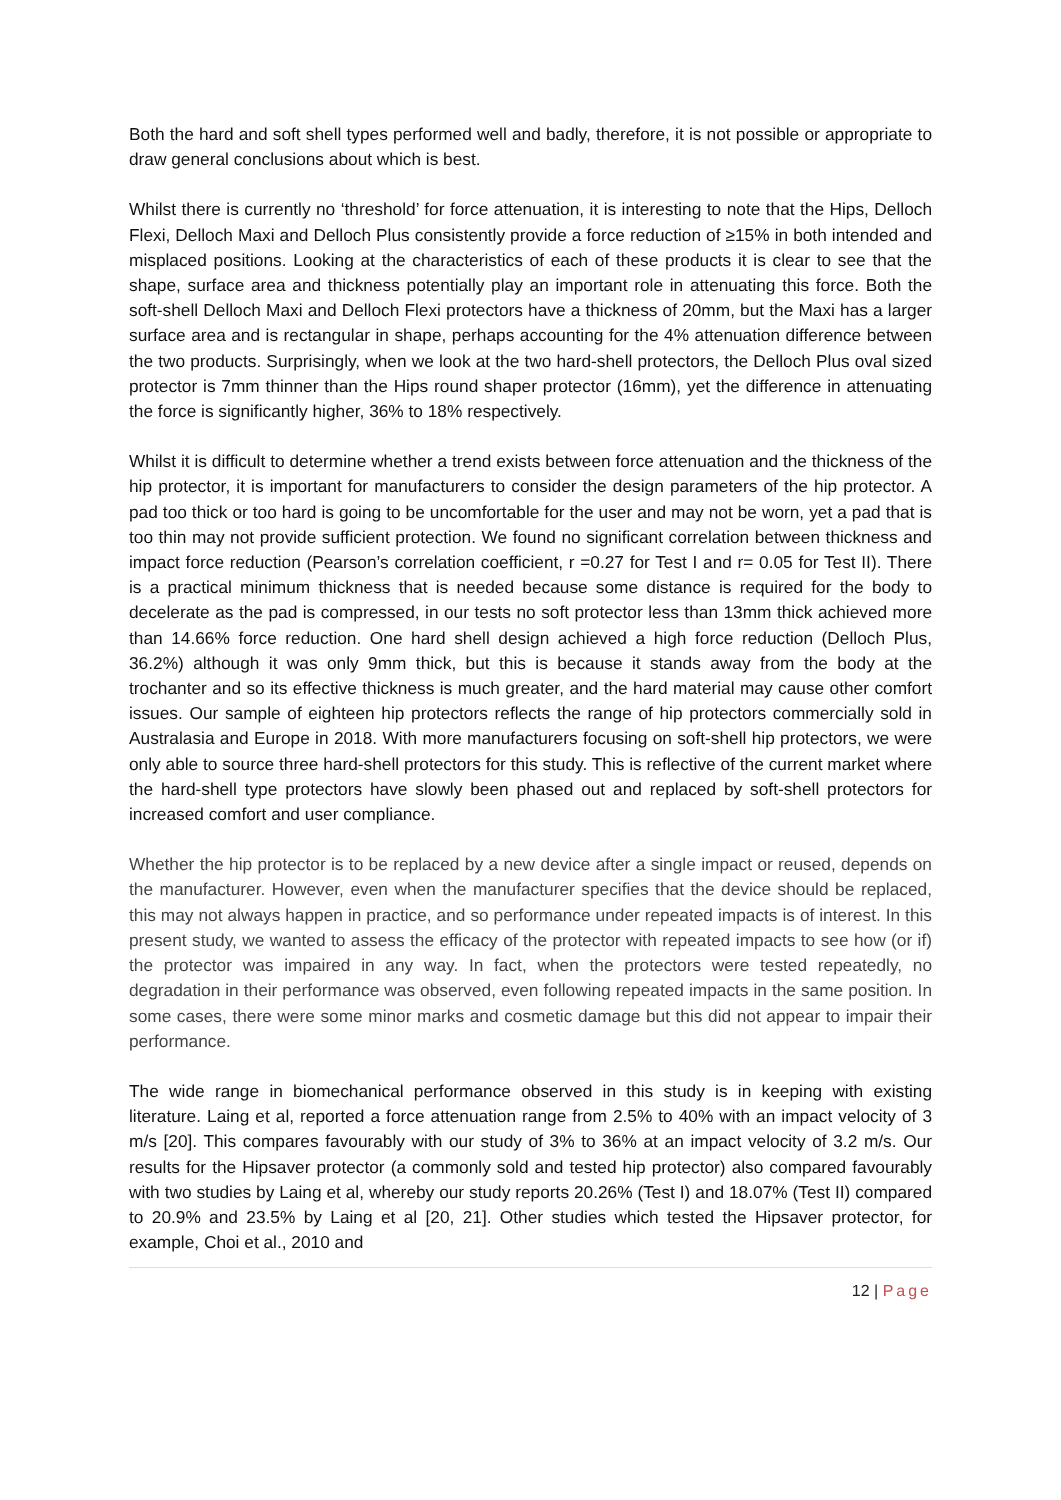Both the hard and soft shell types performed well and badly, therefore, it is not possible or appropriate to draw general conclusions about which is best.
Whilst there is currently no ‘threshold’ for force attenuation, it is interesting to note that the Hips, Delloch Flexi, Delloch Maxi and Delloch Plus consistently provide a force reduction of ≥15% in both intended and misplaced positions. Looking at the characteristics of each of these products it is clear to see that the shape, surface area and thickness potentially play an important role in attenuating this force. Both the soft-shell Delloch Maxi and Delloch Flexi protectors have a thickness of 20mm, but the Maxi has a larger surface area and is rectangular in shape, perhaps accounting for the 4% attenuation difference between the two products. Surprisingly, when we look at the two hard-shell protectors, the Delloch Plus oval sized protector is 7mm thinner than the Hips round shaper protector (16mm), yet the difference in attenuating the force is significantly higher, 36% to 18% respectively.
Whilst it is difficult to determine whether a trend exists between force attenuation and the thickness of the hip protector, it is important for manufacturers to consider the design parameters of the hip protector. A pad too thick or too hard is going to be uncomfortable for the user and may not be worn, yet a pad that is too thin may not provide sufficient protection. We found no significant correlation between thickness and impact force reduction (Pearson’s correlation coefficient, r =0.27 for Test I and r= 0.05 for Test II). There is a practical minimum thickness that is needed because some distance is required for the body to decelerate as the pad is compressed, in our tests no soft protector less than 13mm thick achieved more than 14.66% force reduction. One hard shell design achieved a high force reduction (Delloch Plus, 36.2%) although it was only 9mm thick, but this is because it stands away from the body at the trochanter and so its effective thickness is much greater, and the hard material may cause other comfort issues. Our sample of eighteen hip protectors reflects the range of hip protectors commercially sold in Australasia and Europe in 2018. With more manufacturers focusing on soft-shell hip protectors, we were only able to source three hard-shell protectors for this study. This is reflective of the current market where the hard-shell type protectors have slowly been phased out and replaced by soft-shell protectors for increased comfort and user compliance.
Whether the hip protector is to be replaced by a new device after a single impact or reused, depends on the manufacturer. However, even when the manufacturer specifies that the device should be replaced, this may not always happen in practice, and so performance under repeated impacts is of interest. In this present study, we wanted to assess the efficacy of the protector with repeated impacts to see how (or if) the protector was impaired in any way. In fact, when the protectors were tested repeatedly, no degradation in their performance was observed, even following repeated impacts in the same position. In some cases, there were some minor marks and cosmetic damage but this did not appear to impair their performance.
The wide range in biomechanical performance observed in this study is in keeping with existing literature. Laing et al, reported a force attenuation range from 2.5% to 40% with an impact velocity of 3 m/s [20]. This compares favourably with our study of 3% to 36% at an impact velocity of 3.2 m/s. Our results for the Hipsaver protector (a commonly sold and tested hip protector) also compared favourably with two studies by Laing et al, whereby our study reports 20.26% (Test I) and 18.07% (Test II) compared to 20.9% and 23.5% by Laing et al [20, 21]. Other studies which tested the Hipsaver protector, for example, Choi et al., 2010 and
12 | Page